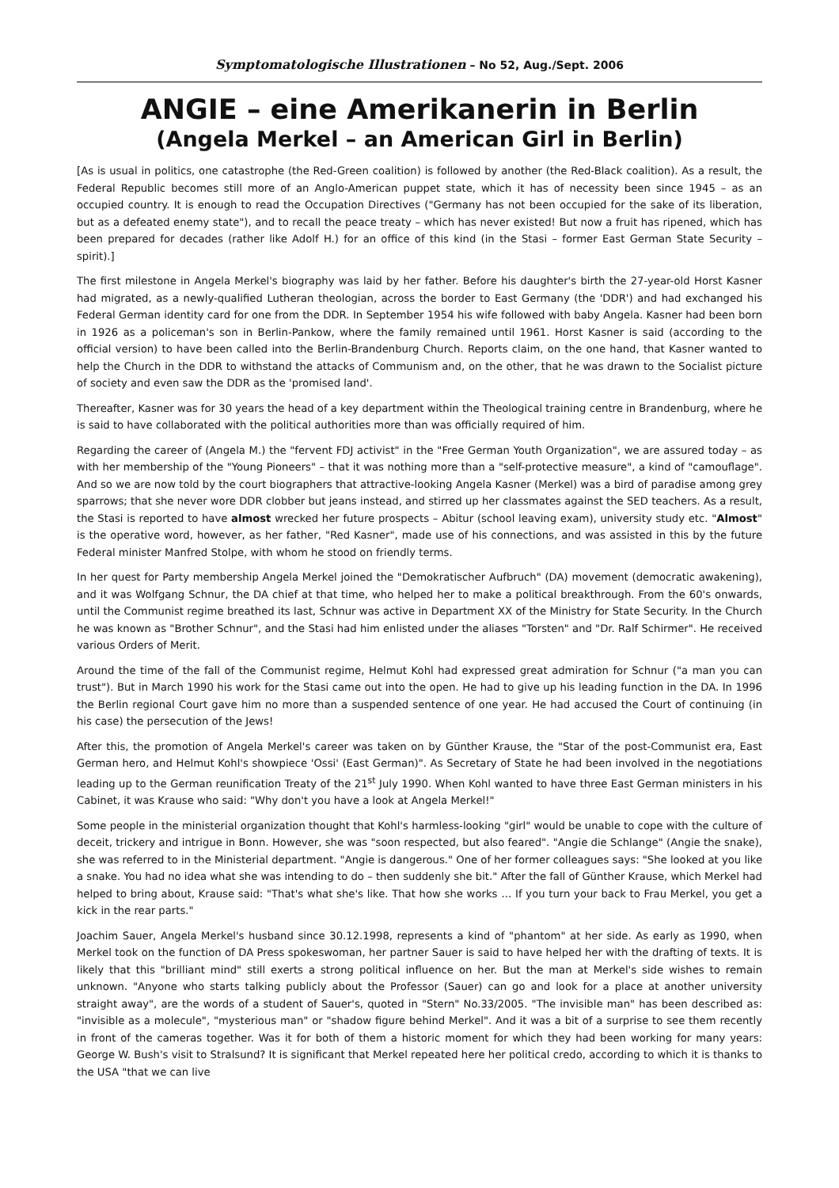Symptomatologische Illustrationen – No 52, Aug./Sept. 2006
ANGIE – eine Amerikanerin in Berlin
(Angela Merkel – an American Girl in Berlin)
[As is usual in politics, one catastrophe (the Red-Green coalition) is followed by another (the Red-Black coalition). As a result, the Federal Republic becomes still more of an Anglo-American puppet state, which it has of necessity been since 1945 – as an occupied country. It is enough to read the Occupation Directives ("Germany has not been occupied for the sake of its liberation, but as a defeated enemy state"), and to recall the peace treaty – which has never existed! But now a fruit has ripened, which has been prepared for decades (rather like Adolf H.) for an office of this kind (in the Stasi – former East German State Security – spirit).]
The first milestone in Angela Merkel's biography was laid by her father. Before his daughter's birth the 27-year-old Horst Kasner had migrated, as a newly-qualified Lutheran theologian, across the border to East Germany (the 'DDR') and had exchanged his Federal German identity card for one from the DDR. In September 1954 his wife followed with baby Angela. Kasner had been born in 1926 as a policeman's son in Berlin-Pankow, where the family remained until 1961. Horst Kasner is said (according to the official version) to have been called into the Berlin-Brandenburg Church. Reports claim, on the one hand, that Kasner wanted to help the Church in the DDR to withstand the attacks of Communism and, on the other, that he was drawn to the Socialist picture of society and even saw the DDR as the 'promised land'.
Thereafter, Kasner was for 30 years the head of a key department within the Theological training centre in Brandenburg, where he is said to have collaborated with the political authorities more than was officially required of him.
Regarding the career of (Angela M.) the "fervent FDJ activist" in the "Free German Youth Organization", we are assured today – as with her membership of the "Young Pioneers" – that it was nothing more than a "self-protective measure", a kind of "camouflage". And so we are now told by the court biographers that attractive-looking Angela Kasner (Merkel) was a bird of paradise among grey sparrows; that she never wore DDR clobber but jeans instead, and stirred up her classmates against the SED teachers. As a result, the Stasi is reported to have almost wrecked her future prospects – Abitur (school leaving exam), university study etc. "Almost" is the operative word, however, as her father, "Red Kasner", made use of his connections, and was assisted in this by the future Federal minister Manfred Stolpe, with whom he stood on friendly terms.
In her quest for Party membership Angela Merkel joined the "Demokratischer Aufbruch" (DA) movement (democratic awakening), and it was Wolfgang Schnur, the DA chief at that time, who helped her to make a political breakthrough. From the 60's onwards, until the Communist regime breathed its last, Schnur was active in Department XX of the Ministry for State Security. In the Church he was known as "Brother Schnur", and the Stasi had him enlisted under the aliases "Torsten" and "Dr. Ralf Schirmer". He received various Orders of Merit.
Around the time of the fall of the Communist regime, Helmut Kohl had expressed great admiration for Schnur ("a man you can trust"). But in March 1990 his work for the Stasi came out into the open. He had to give up his leading function in the DA. In 1996 the Berlin regional Court gave him no more than a suspended sentence of one year. He had accused the Court of continuing (in his case) the persecution of the Jews!
After this, the promotion of Angela Merkel's career was taken on by Günther Krause, the "Star of the post-Communist era, East German hero, and Helmut Kohl's showpiece 'Ossi' (East German)". As Secretary of State he had been involved in the negotiations leading up to the German reunification Treaty of the 21<sup>st</sup> July 1990. When Kohl wanted to have three East German ministers in his Cabinet, it was Krause who said: "Why don't you have a look at Angela Merkel!"
Some people in the ministerial organization thought that Kohl's harmless-looking "girl" would be unable to cope with the culture of deceit, trickery and intrigue in Bonn. However, she was "soon respected, but also feared". "Angie die Schlange" (Angie the snake), she was referred to in the Ministerial department. "Angie is dangerous." One of her former colleagues says: "She looked at you like a snake. You had no idea what she was intending to do – then suddenly she bit." After the fall of Günther Krause, which Merkel had helped to bring about, Krause said: "That's what she's like. That how she works … If you turn your back to Frau Merkel, you get a kick in the rear parts."
Joachim Sauer, Angela Merkel's husband since 30.12.1998, represents a kind of "phantom" at her side. As early as 1990, when Merkel took on the function of DA Press spokeswoman, her partner Sauer is said to have helped her with the drafting of texts. It is likely that this "brilliant mind" still exerts a strong political influence on her. But the man at Merkel's side wishes to remain unknown. "Anyone who starts talking publicly about the Professor (Sauer) can go and look for a place at another university straight away", are the words of a student of Sauer's, quoted in "Stern" No.33/2005. "The invisible man" has been described as: "invisible as a molecule", "mysterious man" or "shadow figure behind Merkel". And it was a bit of a surprise to see them recently in front of the cameras together. Was it for both of them a historic moment for which they had been working for many years: George W. Bush's visit to Stralsund? It is significant that Merkel repeated here her political credo, according to which it is thanks to the USA "that we can live